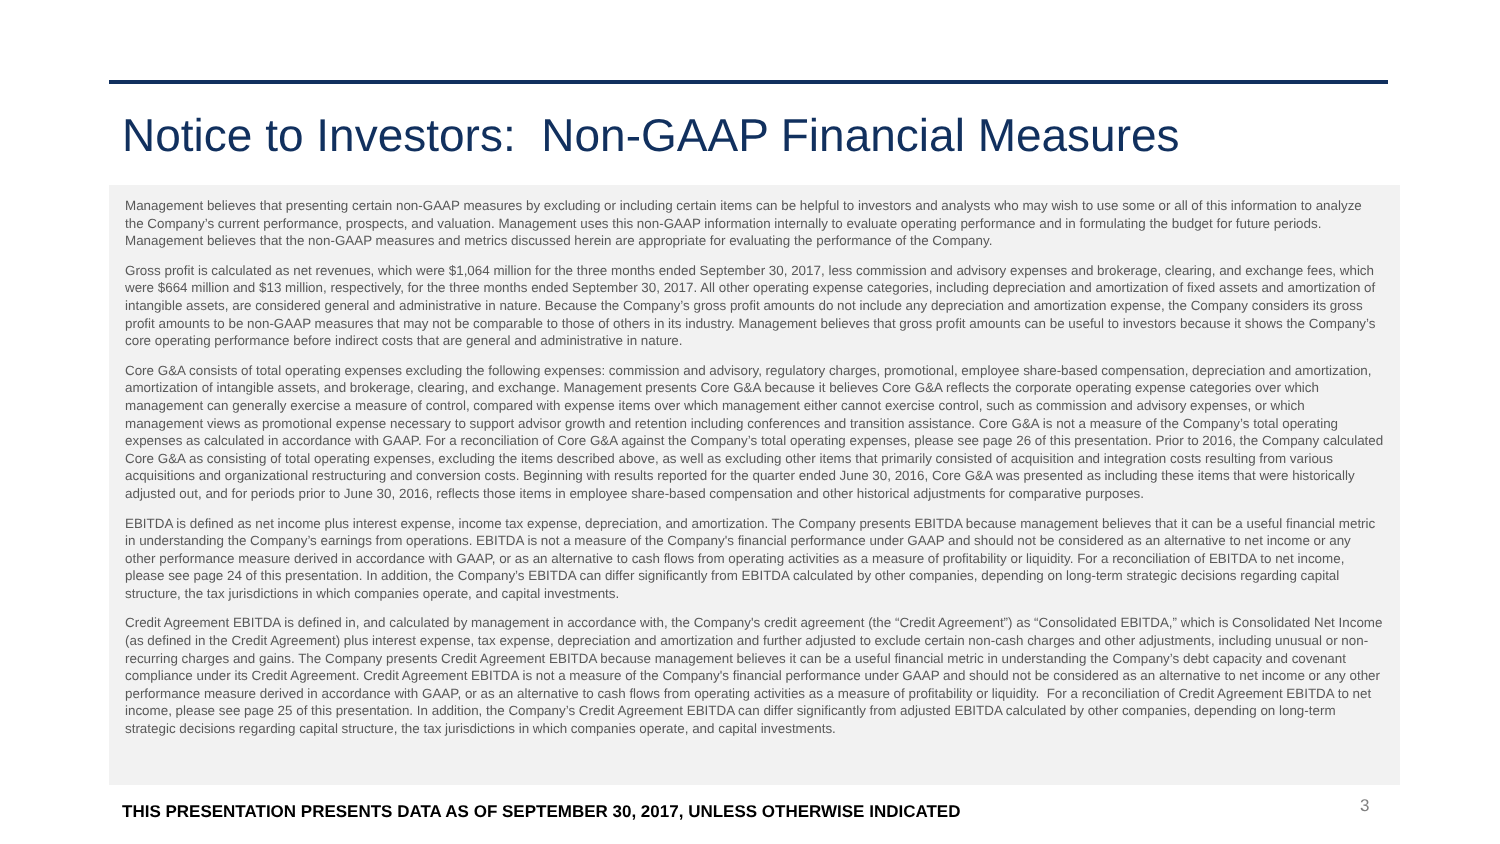Notice to Investors: Non-GAAP Financial Measures
Management believes that presenting certain non-GAAP measures by excluding or including certain items can be helpful to investors and analysts who may wish to use some or all of this information to analyze the Company’s current performance, prospects, and valuation. Management uses this non-GAAP information internally to evaluate operating performance and in formulating the budget for future periods. Management believes that the non-GAAP measures and metrics discussed herein are appropriate for evaluating the performance of the Company.
Gross profit is calculated as net revenues, which were $1,064 million for the three months ended September 30, 2017, less commission and advisory expenses and brokerage, clearing, and exchange fees, which were $664 million and $13 million, respectively, for the three months ended September 30, 2017. All other operating expense categories, including depreciation and amortization of fixed assets and amortization of intangible assets, are considered general and administrative in nature. Because the Company’s gross profit amounts do not include any depreciation and amortization expense, the Company considers its gross profit amounts to be non-GAAP measures that may not be comparable to those of others in its industry. Management believes that gross profit amounts can be useful to investors because it shows the Company’s core operating performance before indirect costs that are general and administrative in nature.
Core G&A consists of total operating expenses excluding the following expenses: commission and advisory, regulatory charges, promotional, employee share-based compensation, depreciation and amortization, amortization of intangible assets, and brokerage, clearing, and exchange. Management presents Core G&A because it believes Core G&A reflects the corporate operating expense categories over which management can generally exercise a measure of control, compared with expense items over which management either cannot exercise control, such as commission and advisory expenses, or which management views as promotional expense necessary to support advisor growth and retention including conferences and transition assistance. Core G&A is not a measure of the Company’s total operating expenses as calculated in accordance with GAAP. For a reconciliation of Core G&A against the Company’s total operating expenses, please see page 26 of this presentation. Prior to 2016, the Company calculated Core G&A as consisting of total operating expenses, excluding the items described above, as well as excluding other items that primarily consisted of acquisition and integration costs resulting from various acquisitions and organizational restructuring and conversion costs. Beginning with results reported for the quarter ended June 30, 2016, Core G&A was presented as including these items that were historically adjusted out, and for periods prior to June 30, 2016, reflects those items in employee share-based compensation and other historical adjustments for comparative purposes.
EBITDA is defined as net income plus interest expense, income tax expense, depreciation, and amortization. The Company presents EBITDA because management believes that it can be a useful financial metric in understanding the Company’s earnings from operations. EBITDA is not a measure of the Company's financial performance under GAAP and should not be considered as an alternative to net income or any other performance measure derived in accordance with GAAP, or as an alternative to cash flows from operating activities as a measure of profitability or liquidity. For a reconciliation of EBITDA to net income, please see page 24 of this presentation. In addition, the Company’s EBITDA can differ significantly from EBITDA calculated by other companies, depending on long-term strategic decisions regarding capital structure, the tax jurisdictions in which companies operate, and capital investments.
Credit Agreement EBITDA is defined in, and calculated by management in accordance with, the Company's credit agreement (the “Credit Agreement”) as “Consolidated EBITDA,” which is Consolidated Net Income (as defined in the Credit Agreement) plus interest expense, tax expense, depreciation and amortization and further adjusted to exclude certain non-cash charges and other adjustments, including unusual or non-recurring charges and gains. The Company presents Credit Agreement EBITDA because management believes it can be a useful financial metric in understanding the Company’s debt capacity and covenant compliance under its Credit Agreement. Credit Agreement EBITDA is not a measure of the Company's financial performance under GAAP and should not be considered as an alternative to net income or any other performance measure derived in accordance with GAAP, or as an alternative to cash flows from operating activities as a measure of profitability or liquidity. For a reconciliation of Credit Agreement EBITDA to net income, please see page 25 of this presentation. In addition, the Company’s Credit Agreement EBITDA can differ significantly from adjusted EBITDA calculated by other companies, depending on long-term strategic decisions regarding capital structure, the tax jurisdictions in which companies operate, and capital investments.
THIS PRESENTATION PRESENTS DATA AS OF SEPTEMBER 30, 2017, UNLESS OTHERWISE INDICATED
3